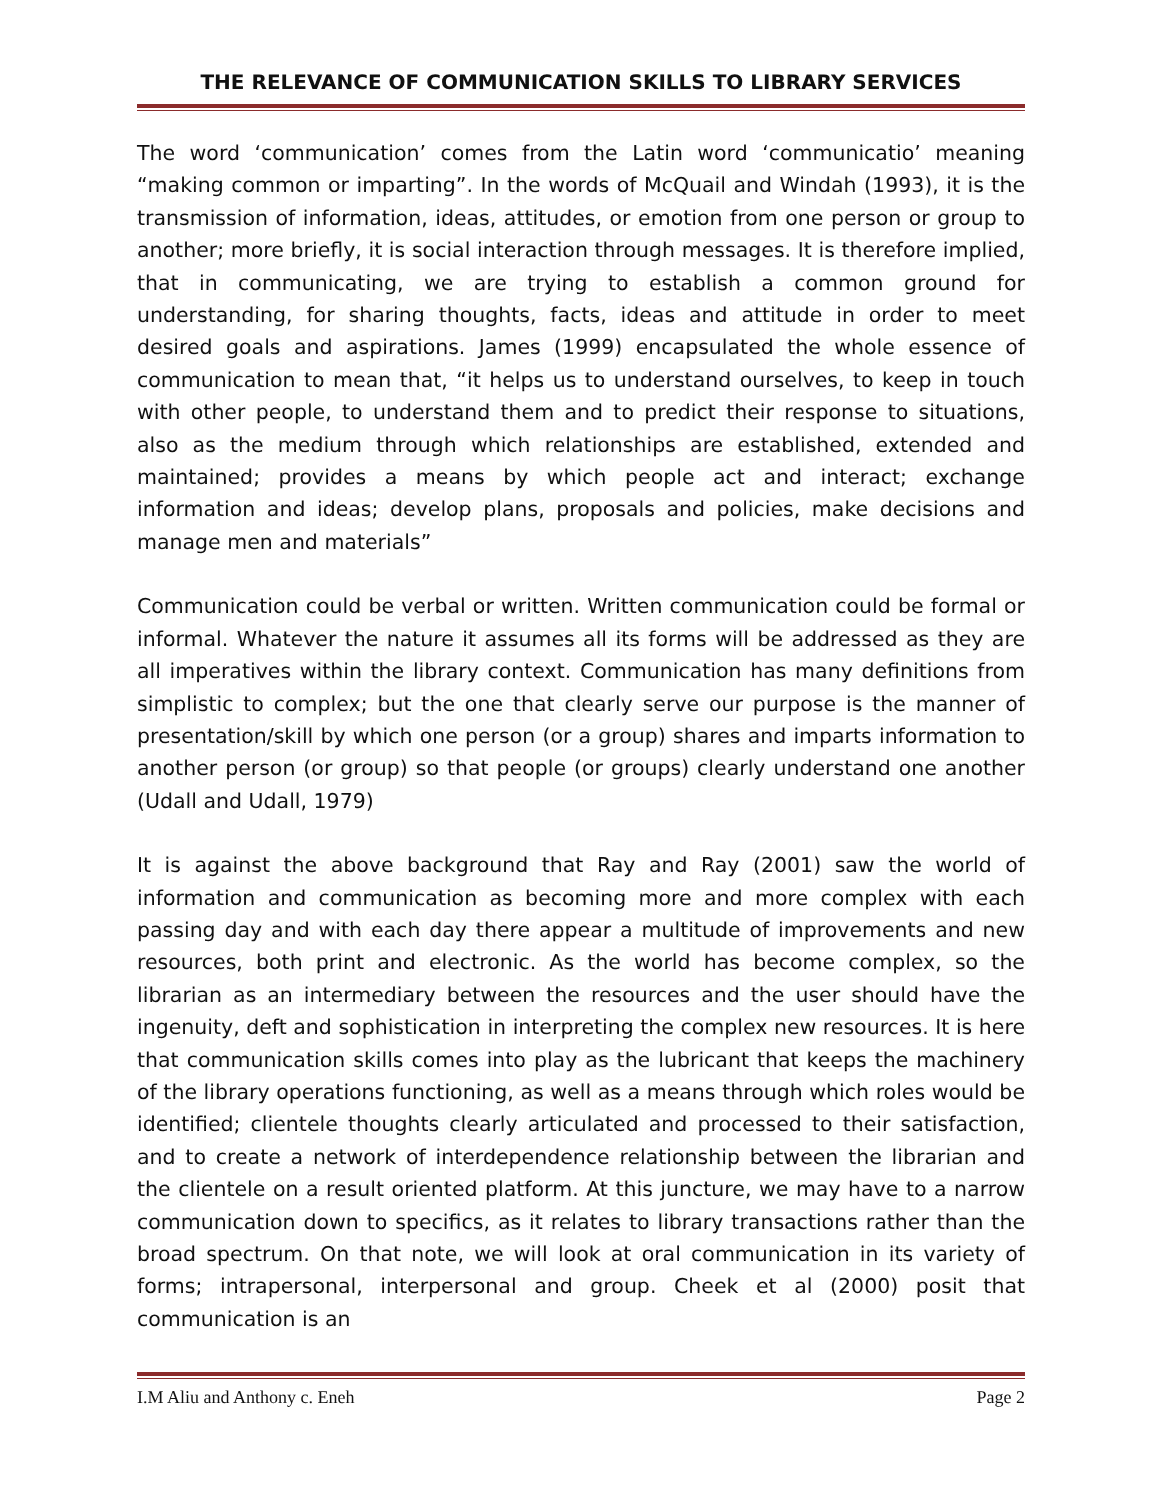THE RELEVANCE OF COMMUNICATION SKILLS TO LIBRARY SERVICES
The word ‘communication’ comes from the Latin word ‘communicatio’ meaning “making common or imparting”. In the words of McQuail and Windah (1993), it is the transmission of information, ideas, attitudes, or emotion from one person or group to another; more briefly, it is social interaction through messages. It is therefore implied, that in communicating, we are trying to establish a common ground for understanding, for sharing thoughts, facts, ideas and attitude in order to meet desired goals and aspirations. James (1999) encapsulated the whole essence of communication to mean that, “it helps us to understand ourselves, to keep in touch with other people, to understand them and to predict their response to situations, also as the medium through which relationships are established, extended and maintained; provides a means by which people act and interact; exchange information and ideas; develop plans, proposals and policies, make decisions and manage men and materials”
Communication could be verbal or written. Written communication could be formal or informal. Whatever the nature it assumes all its forms will be addressed as they are all imperatives within the library context. Communication has many definitions from simplistic to complex; but the one that clearly serve our purpose is the manner of presentation/skill by which one person (or a group) shares and imparts information to another person (or group) so that people (or groups) clearly understand one another (Udall and Udall, 1979)
It is against the above background that Ray and Ray (2001) saw the world of information and communication as becoming more and more complex with each passing day and with each day there appear a multitude of improvements and new resources, both print and electronic. As the world has become complex, so the librarian as an intermediary between the resources and the user should have the ingenuity, deft and sophistication in interpreting the complex new resources. It is here that communication skills comes into play as the lubricant that keeps the machinery of the library operations functioning, as well as a means through which roles would be identified; clientele thoughts clearly articulated and processed to their satisfaction, and to create a network of interdependence relationship between the librarian and the clientele on a result oriented platform. At this juncture, we may have to a narrow communication down to specifics, as it relates to library transactions rather than the broad spectrum. On that note, we will look at oral communication in its variety of forms; intrapersonal, interpersonal and group. Cheek et al (2000) posit that communication is an
I.M Aliu and Anthony c. Eneh Page 2